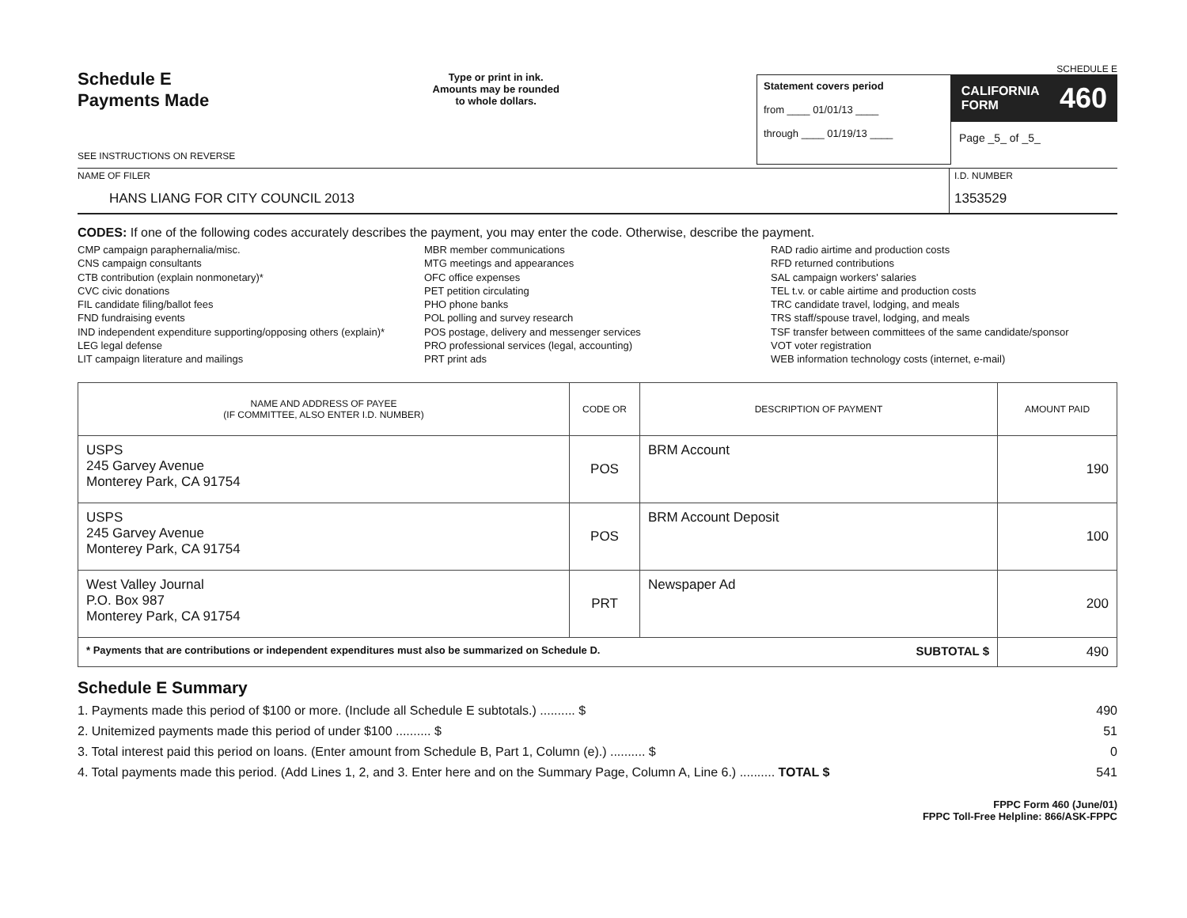Schedule E
Payments Made
SEE INSTRUCTIONS ON REVERSE
Type or print in ink.
Amounts may be rounded
to whole dollars.
SCHEDULE E
Statement covers period
from ____ 01/01/13 ____
through ____ 01/19/13 ____
CALIFORNIA
FORM 460
Page _5_ of _5_
NAME OF FILER
HANS LIANG FOR CITY COUNCIL 2013
I.D. NUMBER
1353529
CODES: If one of the following codes accurately describes the payment, you may enter the code. Otherwise, describe the payment.
CMP campaign paraphernalia/misc.
CNS campaign consultants
CTB contribution (explain nonmonetary)*
CVC civic donations
FIL candidate filing/ballot fees
FND fundraising events
IND independent expenditure supporting/opposing others (explain)*
LEG legal defense
LIT campaign literature and mailings
MBR member communications
MTG meetings and appearances
OFC office expenses
PET petition circulating
PHO phone banks
POL polling and survey research
POS postage, delivery and messenger services
PRO professional services (legal, accounting)
PRT print ads
RAD radio airtime and production costs
RFD returned contributions
SAL campaign workers' salaries
TEL t.v. or cable airtime and production costs
TRC candidate travel, lodging, and meals
TRS staff/spouse travel, lodging, and meals
TSF transfer between committees of the same candidate/sponsor
VOT voter registration
WEB information technology costs (internet, e-mail)
| NAME AND ADDRESS OF PAYEE (IF COMMITTEE, ALSO ENTER I.D. NUMBER) | CODE OR | DESCRIPTION OF PAYMENT | AMOUNT PAID |
| --- | --- | --- | --- |
| USPS 245 Garvey Avenue Monterey Park, CA 91754 | POS | BRM Account | 190 |
| USPS 245 Garvey Avenue Monterey Park, CA 91754 | POS | BRM Account Deposit | 100 |
| West Valley Journal P.O. Box 987 Monterey Park, CA 91754 | PRT | Newspaper Ad | 200 |
| * Payments that are contributions or independent expenditures must also be summarized on Schedule D. SUBTOTAL $ | | | 490 |
Schedule E Summary
1. Payments made this period of $100 or more. (Include all Schedule E subtotals.) .......... $ 490
2. Unitemized payments made this period of under $100 .......... $ 51
3. Total interest paid this period on loans. (Enter amount from Schedule B, Part 1, Column (e).) .......... $ 0
4. Total payments made this period. (Add Lines 1, 2, and 3. Enter here and on the Summary Page, Column A, Line 6.) .......... TOTAL $ 541
FPPC Form 460 (June/01)
FPPC Toll-Free Helpline: 866/ASK-FPPC